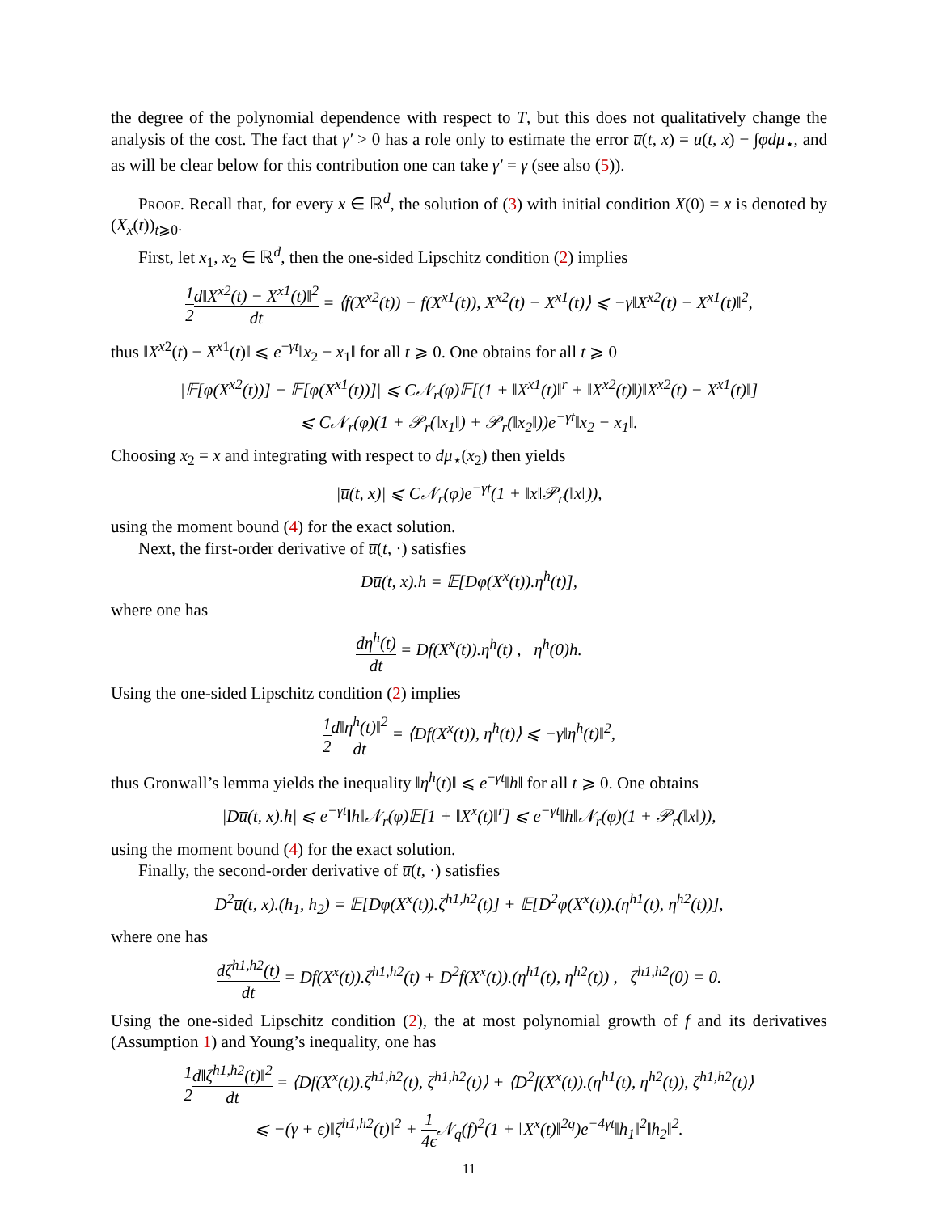the degree of the polynomial dependence with respect to T, but this does not qualitatively change the analysis of the cost. The fact that γ′ > 0 has a role only to estimate the error u̅(t, x) = u(t, x) − ∫φdμ<sub>⋆</sub>, and as will be clear below for this contribution one can take γ′ = γ (see also (5)).
Proof. Recall that, for every x ∈ ℝ<sup>d</sup>, the solution of (3) with initial condition X(0) = x is denoted by (X<sub>x</sub>(t))<sub>t⩾0</sub>.
First, let x<sub>1</sub>, x<sub>2</sub> ∈ ℝ<sup>d</sup>, then the one-sided Lipschitz condition (2) implies
1 2 d‖X<sup>x2</sup>(t) − X<sup>x1</sup>(t)‖<sup>2</sup> dt = ⟨f(X<sup>x2</sup>(t)) − f(X<sup>x1</sup>(t)), X<sup>x2</sup>(t) − X<sup>x1</sup>(t)⟩ ⩽ −γ‖X<sup>x2</sup>(t) − X<sup>x1</sup>(t)‖<sup>2</sup>,
thus ‖X<sup>x2</sup>(t) − X<sup>x1</sup>(t)‖ ⩽ e<sup>−γt</sup>‖x<sub>2</sub> − x<sub>1</sub>‖ for all t ⩾ 0. One obtains for all t ⩾ 0
|𝔼[φ(X<sup>x2</sup>(t))] − 𝔼[φ(X<sup>x1</sup>(t))]| ⩽ C𝒩<sub>r</sub>(φ)𝔼[(1 + ‖X<sup>x1</sup>(t)‖<sup>r</sup> + ‖X<sup>x2</sup>(t)‖)‖X<sup>x2</sup>(t) − X<sup>x1</sup>(t)‖]
⩽ C𝒩<sub>r</sub>(φ)(1 + 𝒫<sub>r</sub>(‖x<sub>1</sub>‖) + 𝒫<sub>r</sub>(‖x<sub>2</sub>‖))e<sup>−γt</sup>‖x<sub>2</sub> − x<sub>1</sub>‖.
Choosing x<sub>2</sub> = x and integrating with respect to dμ<sub>⋆</sub>(x<sub>2</sub>) then yields
|u̅(t, x)| ⩽ C𝒩<sub>r</sub>(φ)e<sup>−γt</sup>(1 + ‖x‖𝒫<sub>r</sub>(‖x‖)),
using the moment bound (4) for the exact solution.
Next, the first-order derivative of u̅(t, ·) satisfies
Du̅(t, x).h = 𝔼[Dφ(X<sup>x</sup>(t)).η<sup>h</sup>(t)],
where one has
dη<sup>h</sup>(t) dt = Df(X<sup>x</sup>(t)).η<sup>h</sup>(t) , η<sup>h</sup>(0)h.
Using the one-sided Lipschitz condition (2) implies
1 2 d‖η<sup>h</sup>(t)‖<sup>2</sup> dt = ⟨Df(X<sup>x</sup>(t)), η<sup>h</sup>(t)⟩ ⩽ −γ‖η<sup>h</sup>(t)‖<sup>2</sup>,
thus Gronwall’s lemma yields the inequality ‖η<sup>h</sup>(t)‖ ⩽ e<sup>−γt</sup>‖h‖ for all t ⩾ 0. One obtains
|Du̅(t, x).h| ⩽ e<sup>−γt</sup>‖h‖𝒩<sub>r</sub>(φ)𝔼[1 + ‖X<sup>x</sup>(t)‖<sup>r</sup>] ⩽ e<sup>−γt</sup>‖h‖𝒩<sub>r</sub>(φ)(1 + 𝒫<sub>r</sub>(‖x‖)),
using the moment bound (4) for the exact solution.
Finally, the second-order derivative of u̅(t, ·) satisfies
D<sup>2</sup>u̅(t, x).(h<sub>1</sub>, h<sub>2</sub>) = 𝔼[Dφ(X<sup>x</sup>(t)).ζ<sup>h1,h2</sup>(t)] + 𝔼[D<sup>2</sup>φ(X<sup>x</sup>(t)).(η<sup>h1</sup>(t), η<sup>h2</sup>(t))],
where one has
dζ<sup>h1,h2</sup>(t) dt = Df(X<sup>x</sup>(t)).ζ<sup>h1,h2</sup>(t) + D<sup>2</sup>f(X<sup>x</sup>(t)).(η<sup>h1</sup>(t), η<sup>h2</sup>(t)) , ζ<sup>h1,h2</sup>(0) = 0.
Using the one-sided Lipschitz condition (2), the at most polynomial growth of f and its derivatives (Assumption 1) and Young’s inequality, one has
1 2 d‖ζ<sup>h1,h2</sup>(t)‖<sup>2</sup> dt = ⟨Df(X<sup>x</sup>(t)).ζ<sup>h1,h2</sup>(t), ζ<sup>h1,h2</sup>(t)⟩ + ⟨D<sup>2</sup>f(X<sup>x</sup>(t)).(η<sup>h1</sup>(t), η<sup>h2</sup>(t)), ζ<sup>h1,h2</sup>(t)⟩
⩽ −(γ + ϵ)‖ζ<sup>h1,h2</sup>(t)‖<sup>2</sup> + 1 4ϵ 𝒩<sub>q</sub>(f)<sup>2</sup>(1 + ‖X<sup>x</sup>(t)‖<sup>2q</sup>)e<sup>−4γt</sup>‖h<sub>1</sub>‖<sup>2</sup>‖h<sub>2</sub>‖<sup>2</sup>.
11